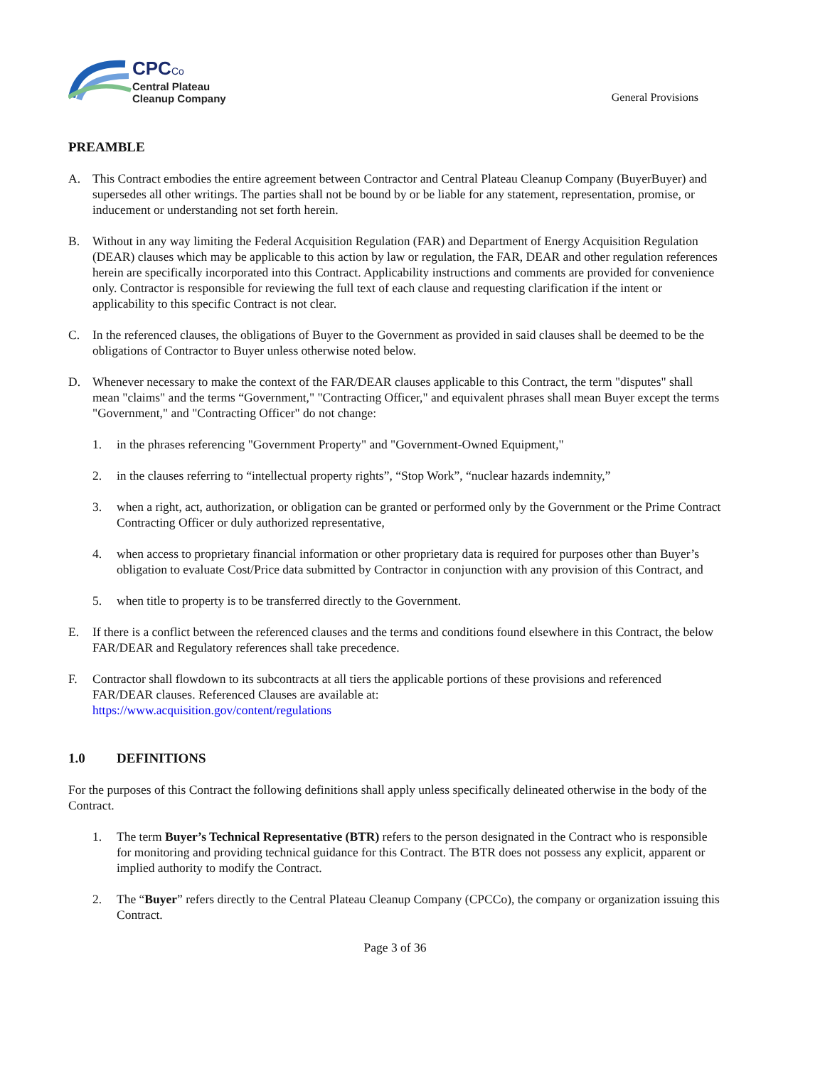CPCCo
Central Plateau
Cleanup Company
General Provisions
PREAMBLE
A. This Contract embodies the entire agreement between Contractor and Central Plateau Cleanup Company (BuyerBuyer) and supersedes all other writings. The parties shall not be bound by or be liable for any statement, representation, promise, or inducement or understanding not set forth herein.
B. Without in any way limiting the Federal Acquisition Regulation (FAR) and Department of Energy Acquisition Regulation (DEAR) clauses which may be applicable to this action by law or regulation, the FAR, DEAR and other regulation references herein are specifically incorporated into this Contract. Applicability instructions and comments are provided for convenience only. Contractor is responsible for reviewing the full text of each clause and requesting clarification if the intent or applicability to this specific Contract is not clear.
C. In the referenced clauses, the obligations of Buyer to the Government as provided in said clauses shall be deemed to be the obligations of Contractor to Buyer unless otherwise noted below.
D. Whenever necessary to make the context of the FAR/DEAR clauses applicable to this Contract, the term "disputes" shall mean "claims" and the terms “Government," "Contracting Officer," and equivalent phrases shall mean Buyer except the terms "Government," and "Contracting Officer" do not change:
1. in the phrases referencing "Government Property" and "Government-Owned Equipment,"
2. in the clauses referring to “intellectual property rights”, “Stop Work”, “nuclear hazards indemnity,”
3. when a right, act, authorization, or obligation can be granted or performed only by the Government or the Prime Contract Contracting Officer or duly authorized representative,
4. when access to proprietary financial information or other proprietary data is required for purposes other than Buyer’s obligation to evaluate Cost/Price data submitted by Contractor in conjunction with any provision of this Contract, and
5. when title to property is to be transferred directly to the Government.
E. If there is a conflict between the referenced clauses and the terms and conditions found elsewhere in this Contract, the below FAR/DEAR and Regulatory references shall take precedence.
F. Contractor shall flowdown to its subcontracts at all tiers the applicable portions of these provisions and referenced FAR/DEAR clauses. Referenced Clauses are available at:
https://www.acquisition.gov/content/regulations
1.0 DEFINITIONS
For the purposes of this Contract the following definitions shall apply unless specifically delineated otherwise in the body of the Contract.
1. The term Buyer’s Technical Representative (BTR) refers to the person designated in the Contract who is responsible for monitoring and providing technical guidance for this Contract. The BTR does not possess any explicit, apparent or implied authority to modify the Contract.
2. The “Buyer” refers directly to the Central Plateau Cleanup Company (CPCCo), the company or organization issuing this Contract.
Page 3 of 36